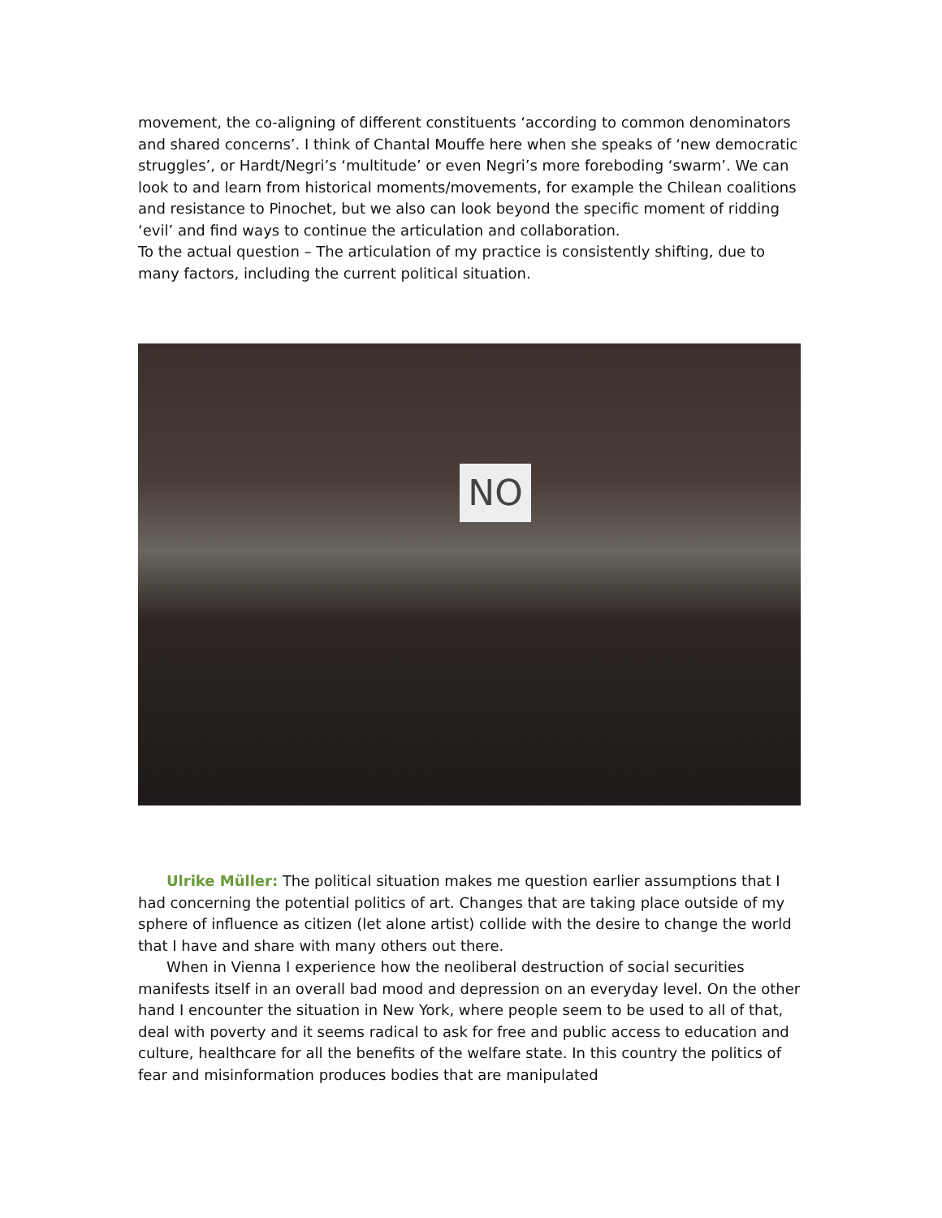movement, the co-aligning of different constituents ‘according to common denominators and shared concerns’. I think of Chantal Mouffe here when she speaks of ‘new democratic struggles’, or Hardt/Negri’s ‘multitude’ or even Negri’s more foreboding ‘swarm’. We can look to and learn from historical moments/movements, for example the Chilean coalitions and resistance to Pinochet, but we also can look beyond the specific moment of ridding ‘evil’ and find ways to continue the articulation and collaboration.
To the actual question – The articulation of my practice is consistently shifting, due to many factors, including the current political situation.
NO
Ulrike Müller: The political situation makes me question earlier assumptions that I had concerning the potential politics of art. Changes that are taking place outside of my sphere of influence as citizen (let alone artist) collide with the desire to change the world that I have and share with many others out there.
When in Vienna I experience how the neoliberal destruction of social securities manifests itself in an overall bad mood and depression on an everyday level. On the other hand I encounter the situation in New York, where people seem to be used to all of that, deal with poverty and it seems radical to ask for free and public access to education and culture, healthcare for all the benefits of the welfare state. In this country the politics of fear and misinformation produces bodies that are manipulated